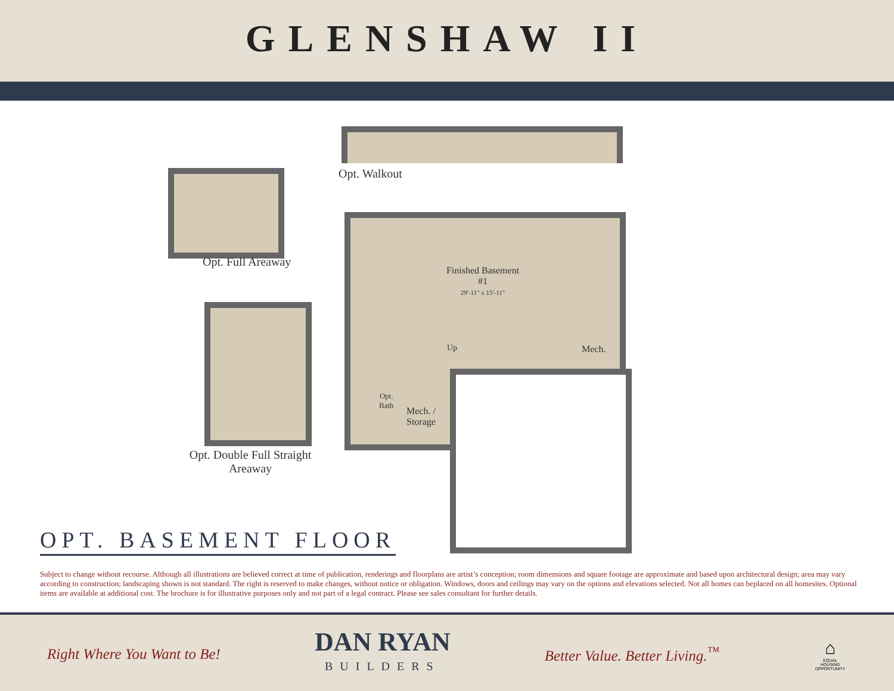GLENSHAW II
Opt. Walkout
Opt. Full Areaway
Opt. Double Full Straight Areaway
Finished Basement #1
29'-11" x 15'-11"
Mech.
Up
Opt.
Bath
Mech. /
Storage
OPT. BASEMENT FLOOR
Subject to change without recourse. Although all illustrations are believed correct at time of publication, renderings and floorplans are artist’s conception; room dimensions and square footage are approximate and based upon architectural design; area may vary according to construction; landscaping shown is not standard. The right is reserved to make changes, without notice or obligation. Windows, doors and ceilings may vary on the options and elevations selected. Not all homes can beplaced on all homesites. Optional items are available at additional cost. The brochure is for illustrative purposes only and not part of a legal contract. Please see sales consultant for further details.
Right Where You Want to Be!
DAN RYAN
BUILDERS
Better Value. Better Living.<sup>™</sup>
⌂
EQUAL HOUSING OPPORTUNITY